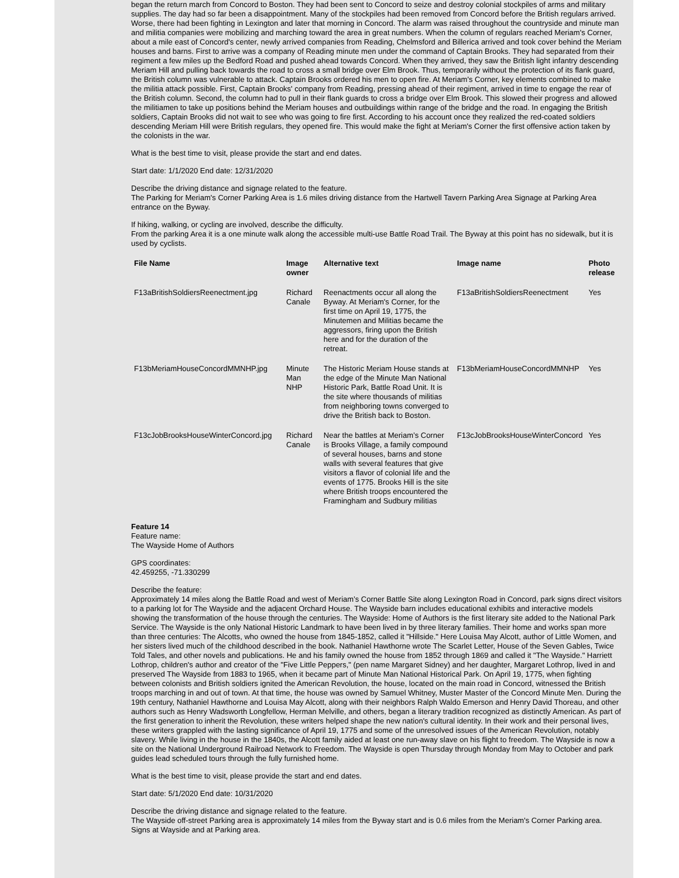began the return march from Concord to Boston. They had been sent to Concord to seize and destroy colonial stockpiles of arms and military supplies. The day had so far been a disappointment. Many of the stockpiles had been removed from Concord before the British regulars arrived. Worse, there had been fighting in Lexington and later that morning in Concord. The alarm was raised throughout the countryside and minute man and militia companies were mobilizing and marching toward the area in great numbers. When the column of regulars reached Meriam's Corner, about a mile east of Concord's center, newly arrived companies from Reading, Chelmsford and Billerica arrived and took cover behind the Meriam houses and barns. First to arrive was a company of Reading minute men under the command of Captain Brooks. They had separated from their regiment a few miles up the Bedford Road and pushed ahead towards Concord. When they arrived, they saw the British light infantry descending Meriam Hill and pulling back towards the road to cross a small bridge over Elm Brook. Thus, temporarily without the protection of its flank guard, the British column was vulnerable to attack. Captain Brooks ordered his men to open fire. At Meriam's Corner, key elements combined to make the militia attack possible. First, Captain Brooks' company from Reading, pressing ahead of their regiment, arrived in time to engage the rear of the British column. Second, the column had to pull in their flank guards to cross a bridge over Elm Brook. This slowed their progress and allowed the militiamen to take up positions behind the Meriam houses and outbuildings within range of the bridge and the road. In engaging the British soldiers, Captain Brooks did not wait to see who was going to fire first. According to his account once they realized the red-coated soldiers descending Meriam Hill were British regulars, they opened fire. This would make the fight at Meriam's Corner the first offensive action taken by the colonists in the war.
What is the best time to visit, please provide the start and end dates.
Start date: 1/1/2020 End date: 12/31/2020
Describe the driving distance and signage related to the feature.
The Parking for Meriam's Corner Parking Area is 1.6 miles driving distance from the Hartwell Tavern Parking Area Signage at Parking Area entrance on the Byway.
If hiking, walking, or cycling are involved, describe the difficulty.
From the parking Area it is a one minute walk along the accessible multi-use Battle Road Trail. The Byway at this point has no sidewalk, but it is used by cyclists.
| File Name | Image owner | Alternative text | Image name | Photo release |
| --- | --- | --- | --- | --- |
| F13aBritishSoldiersReenectment.jpg | Richard Canale | Reenactments occur all along the Byway. At Meriam's Corner, for the first time on April 19, 1775, the Minutemen and Militias became the aggressors, firing upon the British here and for the duration of the retreat. | F13aBritishSoldiersReenectment | Yes |
| F13bMeriamHouseConcordMMNHP.jpg | Minute Man NHP | The Historic Meriam House stands at the edge of the Minute Man National Historic Park, Battle Road Unit. It is the site where thousands of militias from neighboring towns converged to drive the British back to Boston. | F13bMeriamHouseConcordMMNHP | Yes |
| F13cJobBrooksHouseWinterConcord.jpg | Richard Canale | Near the battles at Meriam’s Corner is Brooks Village, a family compound of several houses, barns and stone walls with several features that give visitors a flavor of colonial life and the events of 1775. Brooks Hill is the site where British troops encountered the Framingham and Sudbury militias | F13cJobBrooksHouseWinterConcord | Yes |
Feature 14
Feature name:
The Wayside Home of Authors
GPS coordinates:
42.459255, -71.330299
Describe the feature:
Approximately 14 miles along the Battle Road and west of Meriam’s Corner Battle Site along Lexington Road in Concord, park signs direct visitors to a parking lot for The Wayside and the adjacent Orchard House. The Wayside barn includes educational exhibits and interactive models showing the transformation of the house through the centuries. The Wayside: Home of Authors is the first literary site added to the National Park Service. The Wayside is the only National Historic Landmark to have been lived in by three literary families. Their home and works span more than three centuries: The Alcotts, who owned the house from 1845-1852, called it "Hillside." Here Louisa May Alcott, author of Little Women, and her sisters lived much of the childhood described in the book. Nathaniel Hawthorne wrote The Scarlet Letter, House of the Seven Gables, Twice Told Tales, and other novels and publications. He and his family owned the house from 1852 through 1869 and called it "The Wayside." Harriett Lothrop, children's author and creator of the "Five Little Peppers," (pen name Margaret Sidney) and her daughter, Margaret Lothrop, lived in and preserved The Wayside from 1883 to 1965, when it became part of Minute Man National Historical Park. On April 19, 1775, when fighting between colonists and British soldiers ignited the American Revolution, the house, located on the main road in Concord, witnessed the British troops marching in and out of town. At that time, the house was owned by Samuel Whitney, Muster Master of the Concord Minute Men. During the 19th century, Nathaniel Hawthorne and Louisa May Alcott, along with their neighbors Ralph Waldo Emerson and Henry David Thoreau, and other authors such as Henry Wadsworth Longfellow, Herman Melville, and others, began a literary tradition recognized as distinctly American. As part of the first generation to inherit the Revolution, these writers helped shape the new nation's cultural identity. In their work and their personal lives, these writers grappled with the lasting significance of April 19, 1775 and some of the unresolved issues of the American Revolution, notably slavery. While living in the house in the 1840s, the Alcott family aided at least one run-away slave on his flight to freedom. The Wayside is now a site on the National Underground Railroad Network to Freedom. The Wayside is open Thursday through Monday from May to October and park guides lead scheduled tours through the fully furnished home.
What is the best time to visit, please provide the start and end dates.
Start date: 5/1/2020 End date: 10/31/2020
Describe the driving distance and signage related to the feature.
The Wayside off-street Parking area is approximately 14 miles from the Byway start and is 0.6 miles from the Meriam's Corner Parking area. Signs at Wayside and at Parking area.